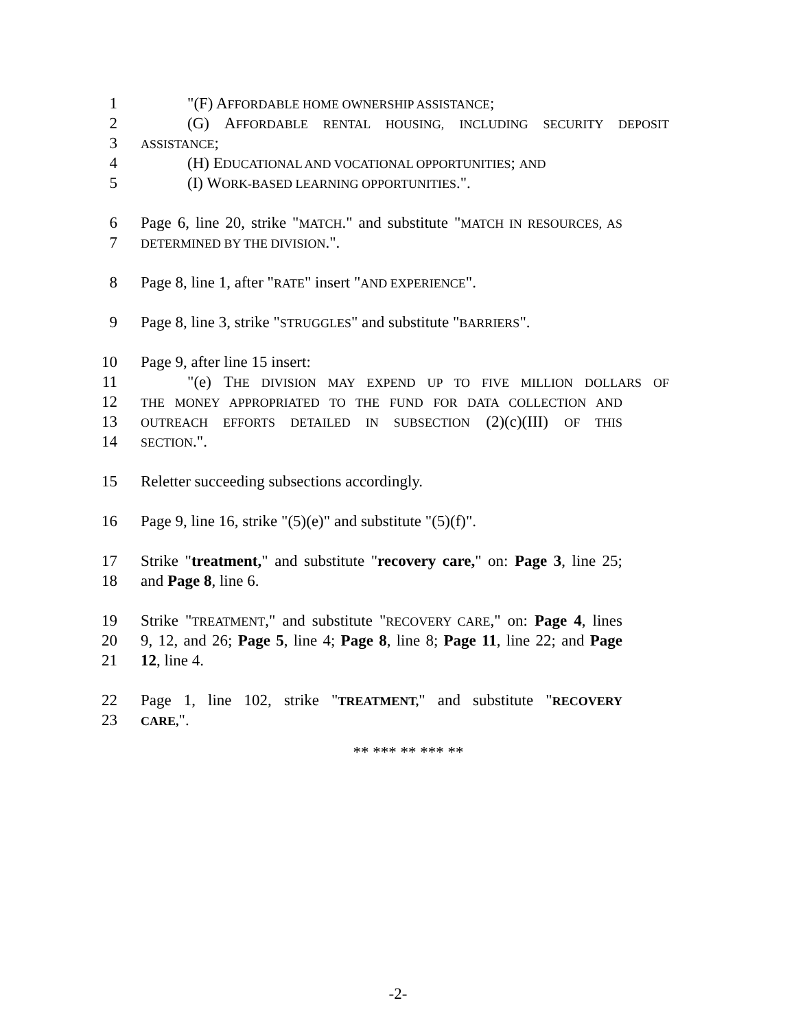1 "(F) AFFORDABLE HOME OWNERSHIP ASSISTANCE;
2 (G) AFFORDABLE RENTAL HOUSING, INCLUDING SECURITY DEPOSIT
3 ASSISTANCE;
4 (H) EDUCATIONAL AND VOCATIONAL OPPORTUNITIES; AND
5 (I) WORK-BASED LEARNING OPPORTUNITIES.".
6 Page 6, line 20, strike "MATCH." and substitute "MATCH IN RESOURCES, AS
7 DETERMINED BY THE DIVISION.".
8 Page 8, line 1, after "RATE" insert "AND EXPERIENCE".
9 Page 8, line 3, strike "STRUGGLES" and substitute "BARRIERS".
10 Page 9, after line 15 insert:
11 "(e) THE DIVISION MAY EXPEND UP TO FIVE MILLION DOLLARS OF
12 THE MONEY APPROPRIATED TO THE FUND FOR DATA COLLECTION AND
13 OUTREACH EFFORTS DETAILED IN SUBSECTION (2)(c)(III) OF THIS
14 SECTION.".
15 Reletter succeeding subsections accordingly.
16 Page 9, line 16, strike "(5)(e)" and substitute "(5)(f)".
17 Strike "treatment," and substitute "recovery care," on: Page 3, line 25;
18 and Page 8, line 6.
19 Strike "TREATMENT," and substitute "RECOVERY CARE," on: Page 4, lines
20 9, 12, and 26; Page 5, line 4; Page 8, line 8; Page 11, line 22; and Page
21 12, line 4.
22 Page 1, line 102, strike "TREATMENT," and substitute "RECOVERY
23 CARE,".
** *** ** *** **
-2-